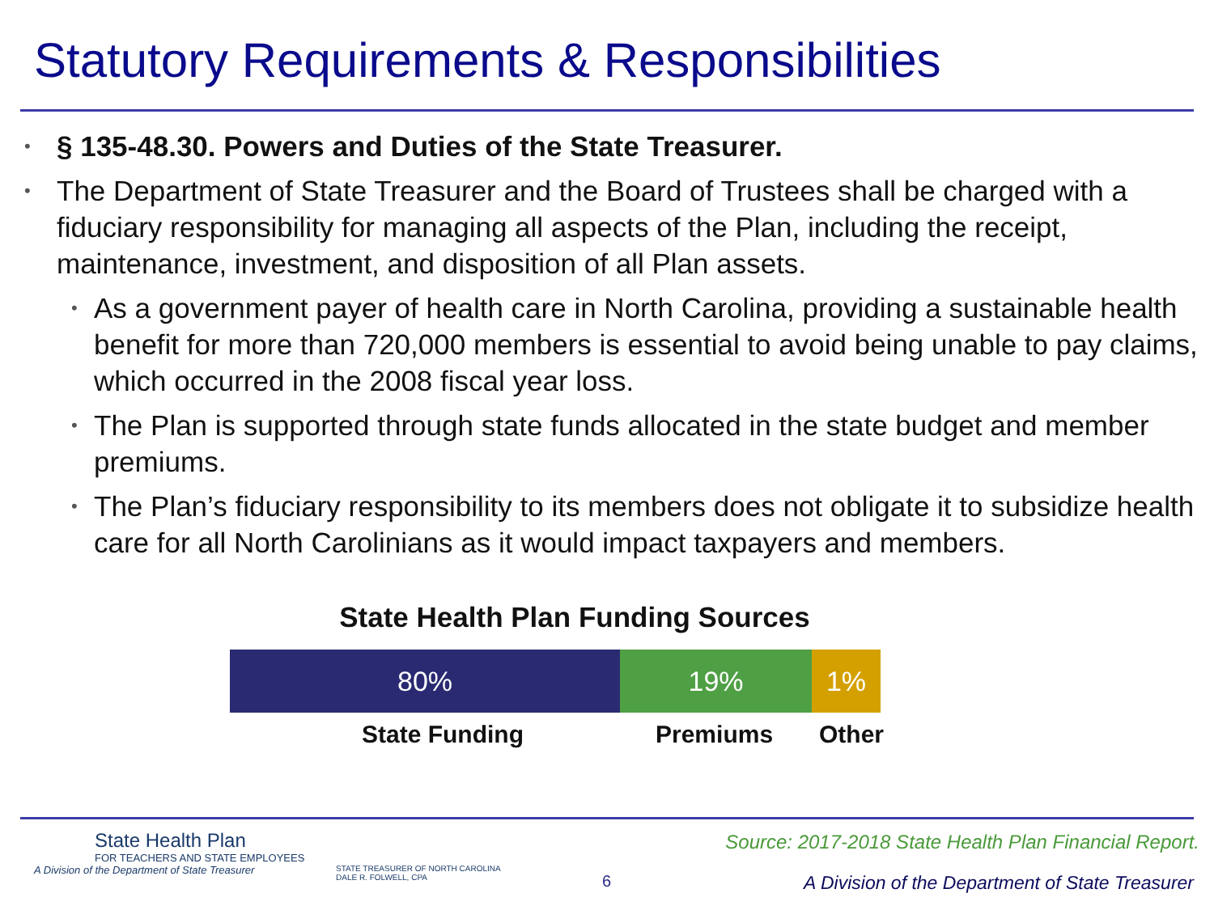Statutory Requirements & Responsibilities
• § 135-48.30. Powers and Duties of the State Treasurer.
• The Department of State Treasurer and the Board of Trustees shall be charged with a fiduciary responsibility for managing all aspects of the Plan, including the receipt, maintenance, investment, and disposition of all Plan assets.
• As a government payer of health care in North Carolina, providing a sustainable health benefit for more than 720,000 members is essential to avoid being unable to pay claims, which occurred in the 2008 fiscal year loss.
• The Plan is supported through state funds allocated in the state budget and member premiums.
• The Plan’s fiduciary responsibility to its members does not obligate it to subsidize health care for all North Carolinians as it would impact taxpayers and members.
State Health Plan Funding Sources
80% 19% 1%
State Funding Premiums Other
State Health Plan
FOR TEACHERS AND STATE EMPLOYEES
A Division of the Department of State Treasurer
STATE TREASURER OF NORTH CAROLINA
DALE R. FOLWELL, CPA
Source: 2017-2018 State Health Plan Financial Report.
6
A Division of the Department of State Treasurer